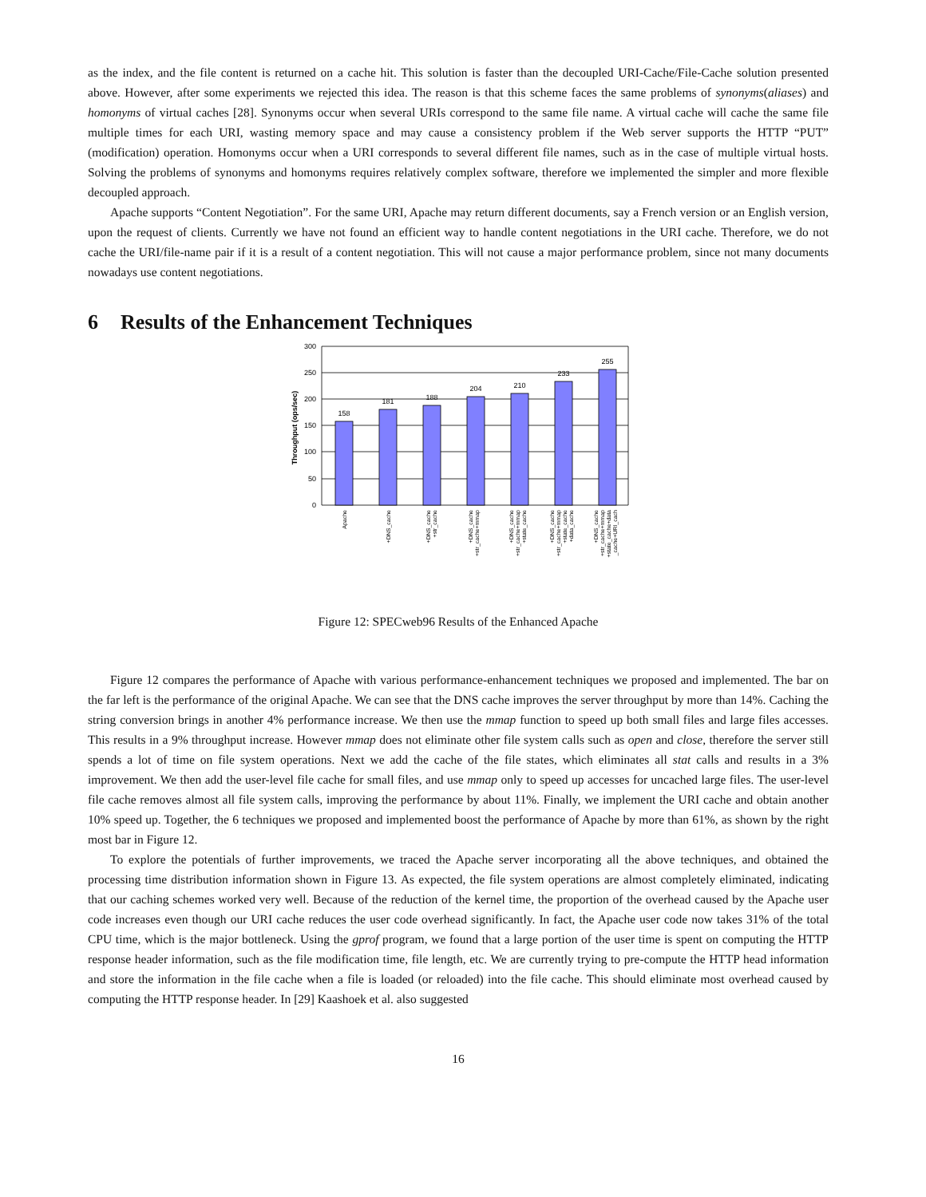as the index, and the file content is returned on a cache hit. This solution is faster than the decoupled URI-Cache/File-Cache solution presented above. However, after some experiments we rejected this idea. The reason is that this scheme faces the same problems of synonyms(aliases) and homonyms of virtual caches [28]. Synonyms occur when several URIs correspond to the same file name. A virtual cache will cache the same file multiple times for each URI, wasting memory space and may cause a consistency problem if the Web server supports the HTTP “PUT” (modification) operation. Homonyms occur when a URI corresponds to several different file names, such as in the case of multiple virtual hosts. Solving the problems of synonyms and homonyms requires relatively complex software, therefore we implemented the simpler and more flexible decoupled approach.
Apache supports “Content Negotiation”. For the same URI, Apache may return different documents, say a French version or an English version, upon the request of clients. Currently we have not found an efficient way to handle content negotiations in the URI cache. Therefore, we do not cache the URI/file-name pair if it is a result of a content negotiation. This will not cause a major performance problem, since not many documents nowadays use content negotiations.
6 Results of the Enhancement Techniques
Throughput (ops/sec)
300
250
200
150
100
50
0
158
181
188
204
210
233
255
Apache
+DNS_cache
+DNS_cache
+str_cache
+DNS_cache
+str_cache+mmap
+DNS_cache
+str_cache+mmap
+state_cache
+DNS_cache
+str_cache+mmap
+state_cache
+data_cache
+DNS_cache
+str_cache+mmap
+state_cache+data
_cache+URI_cach
Figure 12: SPECweb96 Results of the Enhanced Apache
Figure 12 compares the performance of Apache with various performance-enhancement techniques we proposed and implemented. The bar on the far left is the performance of the original Apache. We can see that the DNS cache improves the server throughput by more than 14%. Caching the string conversion brings in another 4% performance increase. We then use the mmap function to speed up both small files and large files accesses. This results in a 9% throughput increase. However mmap does not eliminate other file system calls such as open and close, therefore the server still spends a lot of time on file system operations. Next we add the cache of the file states, which eliminates all stat calls and results in a 3% improvement. We then add the user-level file cache for small files, and use mmap only to speed up accesses for uncached large files. The user-level file cache removes almost all file system calls, improving the performance by about 11%. Finally, we implement the URI cache and obtain another 10% speed up. Together, the 6 techniques we proposed and implemented boost the performance of Apache by more than 61%, as shown by the right most bar in Figure 12.
To explore the potentials of further improvements, we traced the Apache server incorporating all the above techniques, and obtained the processing time distribution information shown in Figure 13. As expected, the file system operations are almost completely eliminated, indicating that our caching schemes worked very well. Because of the reduction of the kernel time, the proportion of the overhead caused by the Apache user code increases even though our URI cache reduces the user code overhead significantly. In fact, the Apache user code now takes 31% of the total CPU time, which is the major bottleneck. Using the gprof program, we found that a large portion of the user time is spent on computing the HTTP response header information, such as the file modification time, file length, etc. We are currently trying to pre-compute the HTTP head information and store the information in the file cache when a file is loaded (or reloaded) into the file cache. This should eliminate most overhead caused by computing the HTTP response header. In [29] Kaashoek et al. also suggested
16